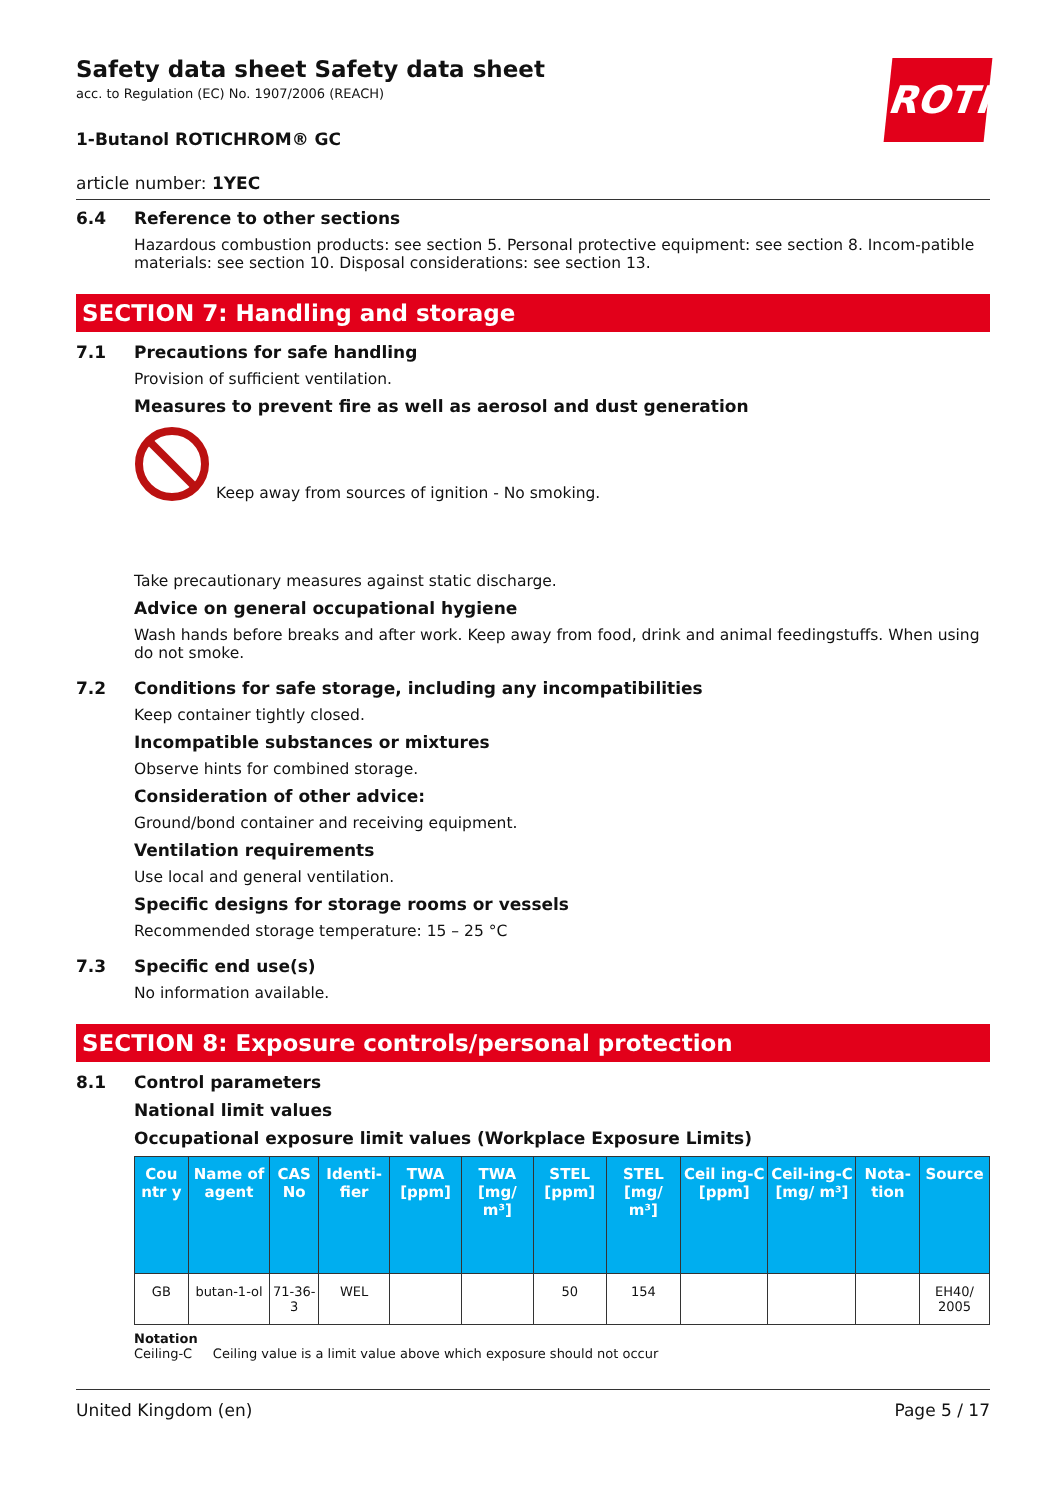ROTH
Safety data sheet Safety data sheet
acc. to Regulation (EC) No. 1907/2006 (REACH)
1-Butanol ROTICHROM® GC
article number: 1YEC
6.4 Reference to other sections
Hazardous combustion products: see section 5. Personal protective equipment: see section 8. Incom-patible materials: see section 10. Disposal considerations: see section 13.
SECTION 7: Handling and storage
7.1 Precautions for safe handling
Provision of sufficient ventilation.
Measures to prevent fire as well as aerosol and dust generation
Keep away from sources of ignition - No smoking.
Take precautionary measures against static discharge.
Advice on general occupational hygiene
Wash hands before breaks and after work. Keep away from food, drink and animal feedingstuffs. When using do not smoke.
7.2 Conditions for safe storage, including any incompatibilities
Keep container tightly closed.
Incompatible substances or mixtures
Observe hints for combined storage.
Consideration of other advice:
Ground/bond container and receiving equipment.
Ventilation requirements
Use local and general ventilation.
Specific designs for storage rooms or vessels
Recommended storage temperature: 15 – 25 °C
7.3 Specific end use(s)
No information available.
SECTION 8: Exposure controls/personal protection
8.1 Control parameters
National limit values
Occupational exposure limit values (Workplace Exposure Limits)
| Cou ntr y | Name of agent | CAS No | Identi-fier | TWA [ppm] | TWA [mg/ m³] | STEL [ppm] | STEL [mg/ m³] | Ceil ing-C [ppm] | Ceil-ing-C [mg/ m³] | Nota-tion | Source |
| --- | --- | --- | --- | --- | --- | --- | --- | --- | --- | --- | --- |
| GB | butan-1-ol | 71-36-3 | WEL | | | 50 | 154 | | | | EH40/ 2005 |
Notation
Ceiling-C Ceiling value is a limit value above which exposure should not occur
United Kingdom (en) Page 5 / 17